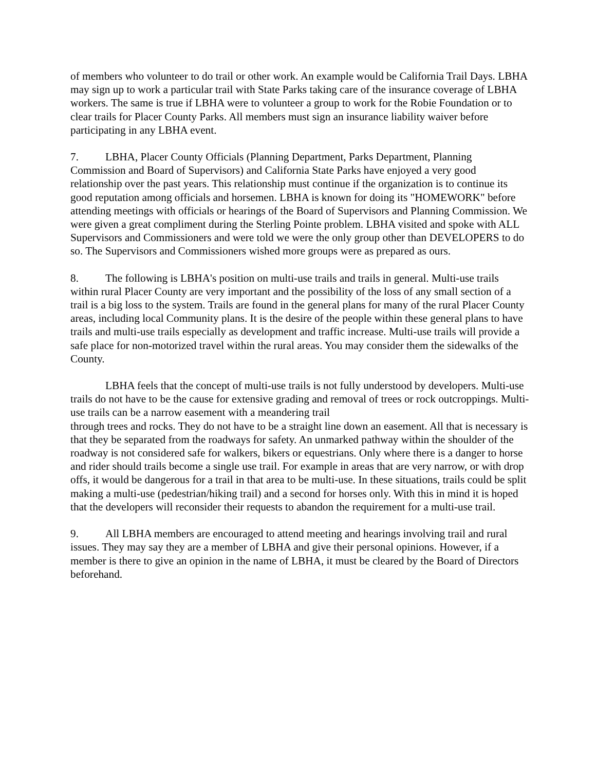of members who volunteer to do trail or other work. An example would be California Trail Days. LBHA may sign up to work a particular trail with State Parks taking care of the insurance coverage of LBHA workers. The same is true if LBHA were to volunteer a group to work for the Robie Foundation or to clear trails for Placer County Parks. All members must sign an insurance liability waiver before participating in any LBHA event.
7. LBHA, Placer County Officials (Planning Department, Parks Department, Planning Commission and Board of Supervisors) and California State Parks have enjoyed a very good relationship over the past years. This relationship must continue if the organization is to continue its good reputation among officials and horsemen. LBHA is known for doing its "HOMEWORK" before attending meetings with officials or hearings of the Board of Supervisors and Planning Commission. We were given a great compliment during the Sterling Pointe problem. LBHA visited and spoke with ALL Supervisors and Commissioners and were told we were the only group other than DEVELOPERS to do so. The Supervisors and Commissioners wished more groups were as prepared as ours.
8. The following is LBHA's position on multi-use trails and trails in general. Multi-use trails within rural Placer County are very important and the possibility of the loss of any small section of a trail is a big loss to the system. Trails are found in the general plans for many of the rural Placer County areas, including local Community plans. It is the desire of the people within these general plans to have trails and multi-use trails especially as development and traffic increase. Multi-use trails will provide a safe place for non-motorized travel within the rural areas. You may consider them the sidewalks of the County.
LBHA feels that the concept of multi-use trails is not fully understood by developers. Multi-use trails do not have to be the cause for extensive grading and removal of trees or rock outcroppings. Multi-use trails can be a narrow easement with a meandering trail
through trees and rocks. They do not have to be a straight line down an easement. All that is necessary is that they be separated from the roadways for safety. An unmarked pathway within the shoulder of the roadway is not considered safe for walkers, bikers or equestrians. Only where there is a danger to horse and rider should trails become a single use trail. For example in areas that are very narrow, or with drop offs, it would be dangerous for a trail in that area to be multi-use. In these situations, trails could be split making a multi-use (pedestrian/hiking trail) and a second for horses only. With this in mind it is hoped that the developers will reconsider their requests to abandon the requirement for a multi-use trail.
9. All LBHA members are encouraged to attend meeting and hearings involving trail and rural issues. They may say they are a member of LBHA and give their personal opinions. However, if a member is there to give an opinion in the name of LBHA, it must be cleared by the Board of Directors beforehand.